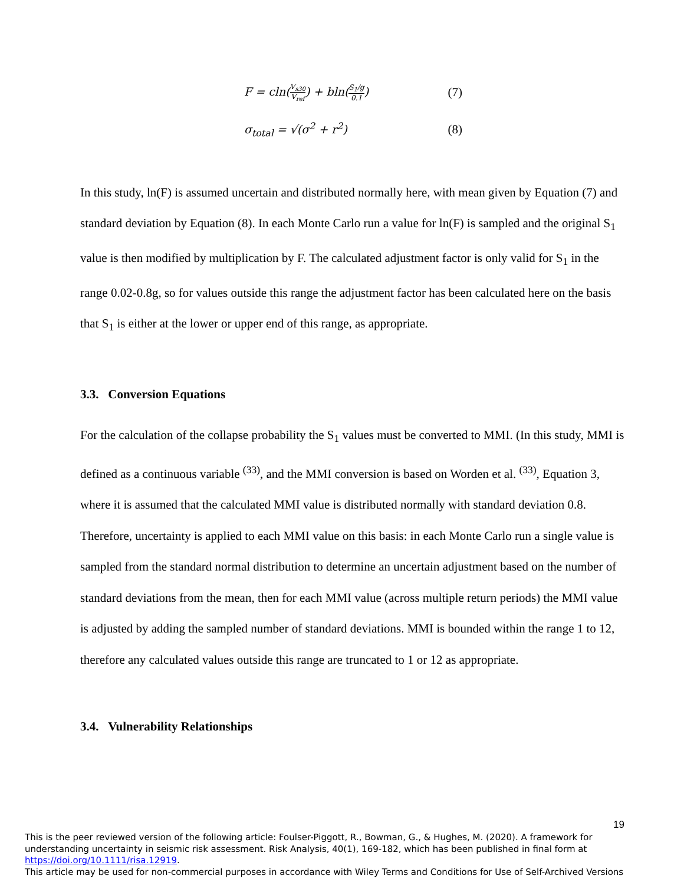F = cln(V<sub>s30</sub> V<sub>ref</sub>) + bln(S<sub>1</sub>/g 0.1) (7)
σ<sub>total</sub> = √(σ<sup>2</sup> + r<sup>2</sup>) (8)
In this study, ln(F) is assumed uncertain and distributed normally here, with mean given by Equation (7) and standard deviation by Equation (8). In each Monte Carlo run a value for ln(F) is sampled and the original S<sub>1</sub> value is then modified by multiplication by F. The calculated adjustment factor is only valid for S<sub>1</sub> in the range 0.02-0.8g, so for values outside this range the adjustment factor has been calculated here on the basis that S<sub>1</sub> is either at the lower or upper end of this range, as appropriate.
3.3. Conversion Equations
For the calculation of the collapse probability the S<sub>1</sub> values must be converted to MMI. (In this study, MMI is defined as a continuous variable <sup>(33)</sup>, and the MMI conversion is based on Worden et al. <sup>(33)</sup>, Equation 3, where it is assumed that the calculated MMI value is distributed normally with standard deviation 0.8. Therefore, uncertainty is applied to each MMI value on this basis: in each Monte Carlo run a single value is sampled from the standard normal distribution to determine an uncertain adjustment based on the number of standard deviations from the mean, then for each MMI value (across multiple return periods) the MMI value is adjusted by adding the sampled number of standard deviations. MMI is bounded within the range 1 to 12, therefore any calculated values outside this range are truncated to 1 or 12 as appropriate.
3.4. Vulnerability Relationships
19
This is the peer reviewed version of the following article: Foulser-Piggott, R., Bowman, G., & Hughes, M. (2020). A framework for understanding uncertainty in seismic risk assessment. Risk Analysis, 40(1), 169-182, which has been published in final form at https://doi.org/10.1111/risa.12919.
This article may be used for non-commercial purposes in accordance with Wiley Terms and Conditions for Use of Self-Archived Versions